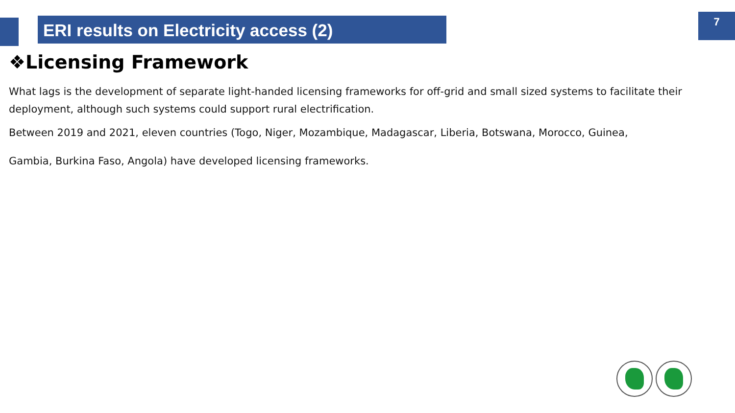ERI results on Electricity access (2)
7
❖Licensing Framework
What lags is the development of separate light-handed licensing frameworks for off-grid and small sized systems to facilitate their deployment, although such systems could support rural electrification.
Between 2019 and 2021, eleven countries (Togo, Niger, Mozambique, Madagascar, Liberia, Botswana, Morocco, Guinea,
Gambia, Burkina Faso, Angola) have developed licensing frameworks.